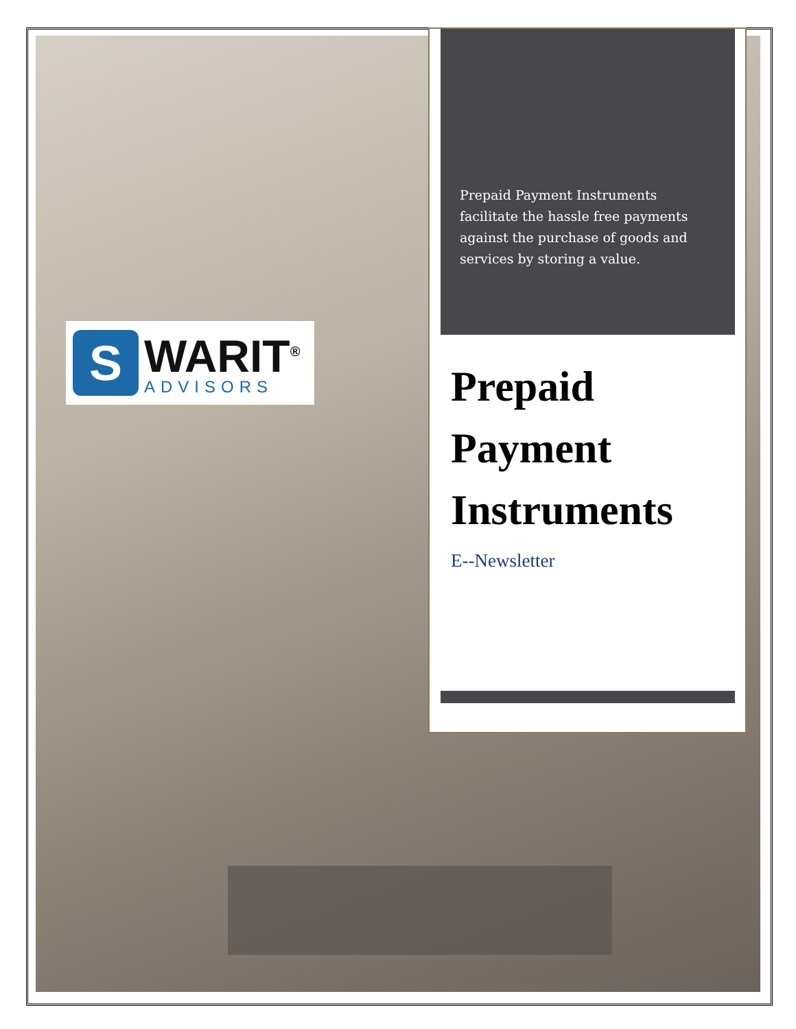S
WARIT<sup>®</sup>
ADVISORS
Prepaid Payment Instruments facilitate the hassle free payments against the purchase of goods and services by storing a value.
Prepaid
Payment
Instruments
E--Newsletter